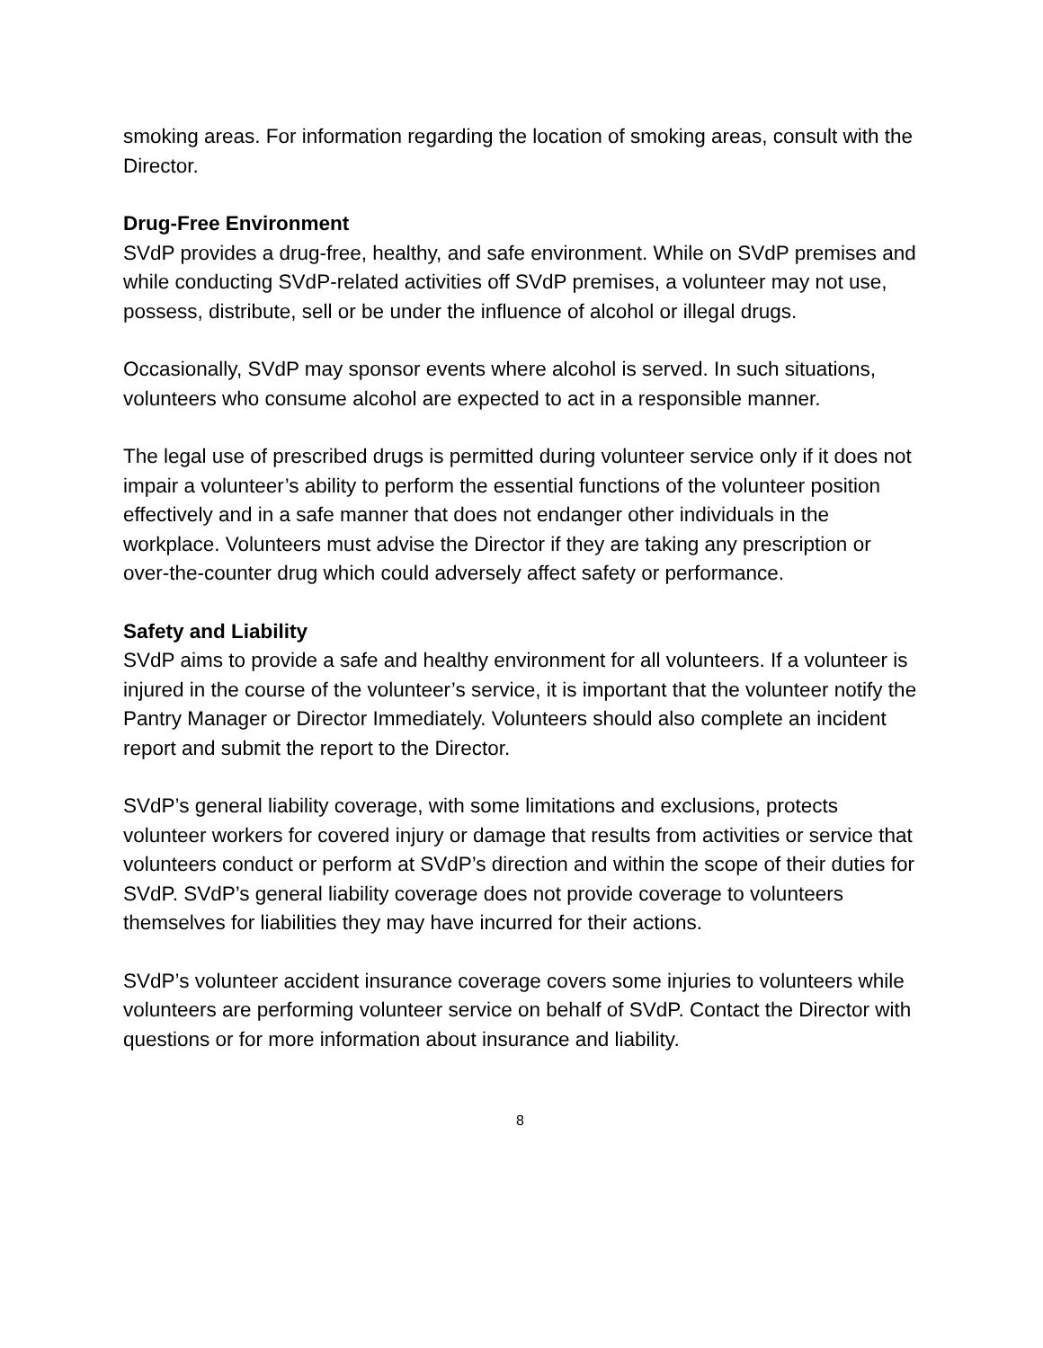smoking areas. For information regarding the location of smoking areas, consult with the Director.
Drug-Free Environment
SVdP provides a drug-free, healthy, and safe environment. While on SVdP premises and while conducting SVdP-related activities off SVdP premises, a volunteer may not use, possess, distribute, sell or be under the influence of alcohol or illegal drugs.
Occasionally, SVdP may sponsor events where alcohol is served. In such situations, volunteers who consume alcohol are expected to act in a responsible manner.
The legal use of prescribed drugs is permitted during volunteer service only if it does not impair a volunteer’s ability to perform the essential functions of the volunteer position effectively and in a safe manner that does not endanger other individuals in the workplace. Volunteers must advise the Director if they are taking any prescription or over-the-counter drug which could adversely affect safety or performance.
Safety and Liability
SVdP aims to provide a safe and healthy environment for all volunteers. If a volunteer is injured in the course of the volunteer’s service, it is important that the volunteer notify the Pantry Manager or Director Immediately. Volunteers should also complete an incident report and submit the report to the Director.
SVdP’s general liability coverage, with some limitations and exclusions, protects volunteer workers for covered injury or damage that results from activities or service that volunteers conduct or perform at SVdP’s direction and within the scope of their duties for SVdP. SVdP’s general liability coverage does not provide coverage to volunteers themselves for liabilities they may have incurred for their actions.
SVdP’s volunteer accident insurance coverage covers some injuries to volunteers while volunteers are performing volunteer service on behalf of SVdP. Contact the Director with questions or for more information about insurance and liability.
8